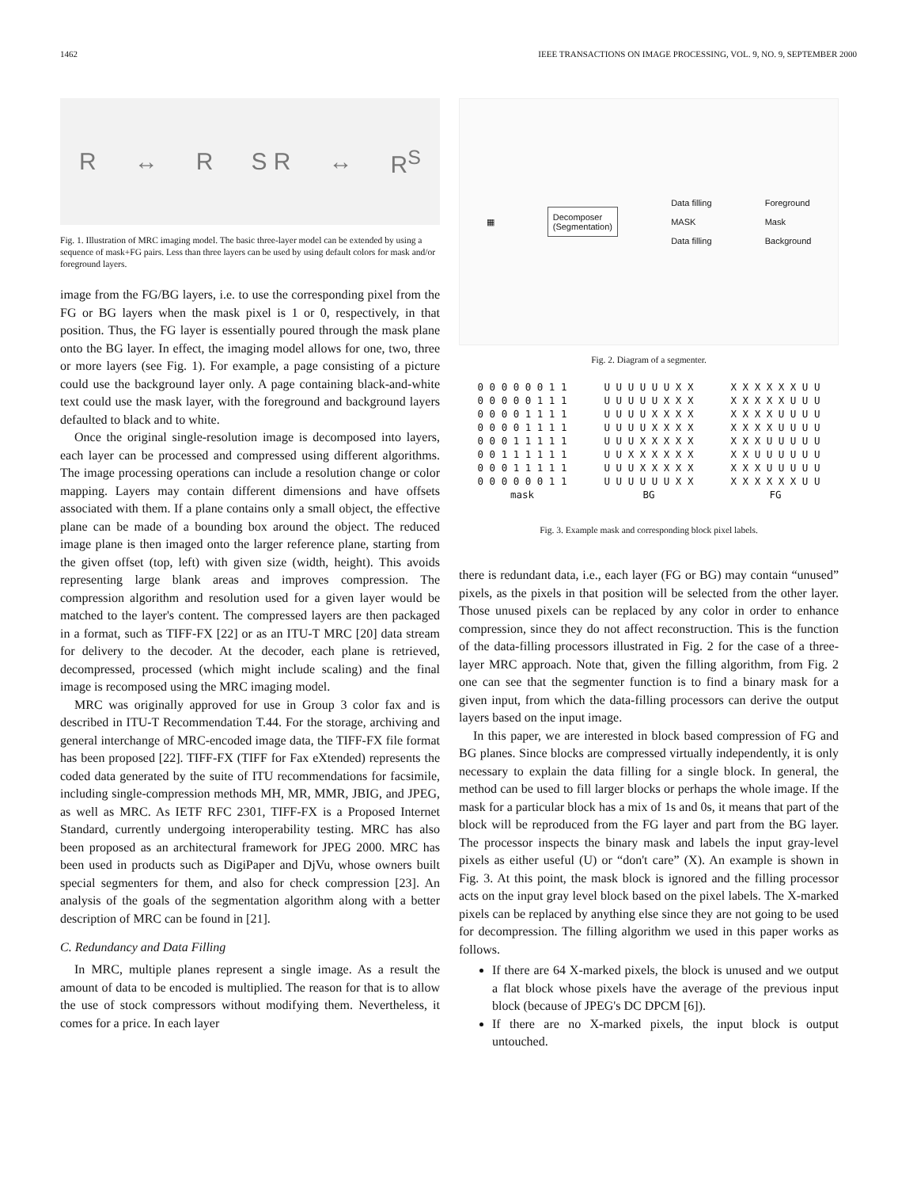1462 IEEE TRANSACTIONS ON IMAGE PROCESSING, VOL. 9, NO. 9, SEPTEMBER 2000
R ↔ R S R ↔ R<sup>S</sup>
Fig. 1. Illustration of MRC imaging model. The basic three-layer model can be extended by using a sequence of mask+FG pairs. Less than three layers can be used by using default colors for mask and/or foreground layers.
image from the FG/BG layers, i.e. to use the corresponding pixel from the FG or BG layers when the mask pixel is 1 or 0, respectively, in that position. Thus, the FG layer is essentially poured through the mask plane onto the BG layer. In effect, the imaging model allows for one, two, three or more layers (see Fig. 1). For example, a page consisting of a picture could use the background layer only. A page containing black-and-white text could use the mask layer, with the foreground and background layers defaulted to black and to white.
Once the original single-resolution image is decomposed into layers, each layer can be processed and compressed using different algorithms. The image processing operations can include a resolution change or color mapping. Layers may contain different dimensions and have offsets associated with them. If a plane contains only a small object, the effective plane can be made of a bounding box around the object. The reduced image plane is then imaged onto the larger reference plane, starting from the given offset (top, left) with given size (width, height). This avoids representing large blank areas and improves compression. The compression algorithm and resolution used for a given layer would be matched to the layer's content. The compressed layers are then packaged in a format, such as TIFF-FX [22] or as an ITU-T MRC [20] data stream for delivery to the decoder. At the decoder, each plane is retrieved, decompressed, processed (which might include scaling) and the final image is recomposed using the MRC imaging model.
MRC was originally approved for use in Group 3 color fax and is described in ITU-T Recommendation T.44. For the storage, archiving and general interchange of MRC-encoded image data, the TIFF-FX file format has been proposed [22]. TIFF-FX (TIFF for Fax eXtended) represents the coded data generated by the suite of ITU recommendations for facsimile, including single-compression methods MH, MR, MMR, JBIG, and JPEG, as well as MRC. As IETF RFC 2301, TIFF-FX is a Proposed Internet Standard, currently undergoing interoperability testing. MRC has also been proposed as an architectural framework for JPEG 2000. MRC has been used in products such as DigiPaper and DjVu, whose owners built special segmenters for them, and also for check compression [23]. An analysis of the goals of the segmentation algorithm along with a better description of MRC can be found in [21].
C. Redundancy and Data Filling
In MRC, multiple planes represent a single image. As a result the amount of data to be encoded is multiplied. The reason for that is to allow the use of stock compressors without modifying them. Nevertheless, it comes for a price. In each layer
▦
Decomposer
(Segmentation)
Data filling
MASK
Data filling Foreground
Mask
Background
Fig. 2. Diagram of a segmenter.
| 0 0 0 0 0 0 1 1 | U U U U U U X X | X X X X X X U U |
| 0 0 0 0 0 1 1 1 | U U U U U X X X | X X X X X U U U |
| 0 0 0 0 1 1 1 1 | U U U U X X X X | X X X X U U U U |
| 0 0 0 0 1 1 1 1 | U U U U X X X X | X X X X U U U U |
| 0 0 0 1 1 1 1 1 | U U U X X X X X | X X X U U U U U |
| 0 0 1 1 1 1 1 1 | U U X X X X X X | X X U U U U U U |
| 0 0 0 1 1 1 1 1 | U U U X X X X X | X X X U U U U U |
| 0 0 0 0 0 0 1 1 | U U U U U U X X | X X X X X X U U |
| mask | BG | FG |
Fig. 3. Example mask and corresponding block pixel labels.
there is redundant data, i.e., each layer (FG or BG) may contain “unused” pixels, as the pixels in that position will be selected from the other layer. Those unused pixels can be replaced by any color in order to enhance compression, since they do not affect reconstruction. This is the function of the data-filling processors illustrated in Fig. 2 for the case of a three-layer MRC approach. Note that, given the filling algorithm, from Fig. 2 one can see that the segmenter function is to find a binary mask for a given input, from which the data-filling processors can derive the output layers based on the input image.
In this paper, we are interested in block based compression of FG and BG planes. Since blocks are compressed virtually independently, it is only necessary to explain the data filling for a single block. In general, the method can be used to fill larger blocks or perhaps the whole image. If the mask for a particular block has a mix of 1s and 0s, it means that part of the block will be reproduced from the FG layer and part from the BG layer. The processor inspects the binary mask and labels the input gray-level pixels as either useful (U) or “don't care” (X). An example is shown in Fig. 3. At this point, the mask block is ignored and the filling processor acts on the input gray level block based on the pixel labels. The X-marked pixels can be replaced by anything else since they are not going to be used for decompression. The filling algorithm we used in this paper works as follows.
If there are 64 X-marked pixels, the block is unused and we output a flat block whose pixels have the average of the previous input block (because of JPEG's DC DPCM [6]).
If there are no X-marked pixels, the input block is output untouched.